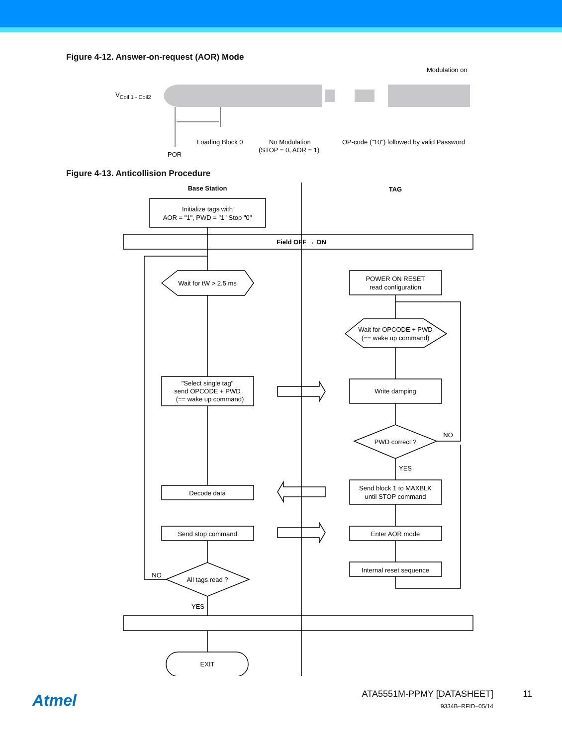Figure 4-12. Answer-on-request (AOR) Mode
VCoil 1 - Coil2
Modulation on
Loading Block 0
No Modulation
(STOP = 0, AOR = 1)
OP-code ("10") followed by valid Password
POR
Figure 4-13. Anticollision Procedure
Base Station
TAG
Initialize tags with
AOR = "1", PWD = "1" Stop "0"
Field OFF → ON
Wait for tW > 2.5 ms
POWER ON RESET
read configuration
Wait for OPCODE + PWD
(== wake up command)
"Select single tag"
send OPCODE + PWD
(== wake up command)
Write damping
PWD correct ?
NO
YES
Decode data
Send block 1 to MAXBLK
until STOP command
Send stop command
Enter AOR mode
Internal reset sequence
All tags read ?
NO
YES
EXIT
Atmel ATA5551M-PPMY [DATASHEET] 11
9334B–RFID–05/14